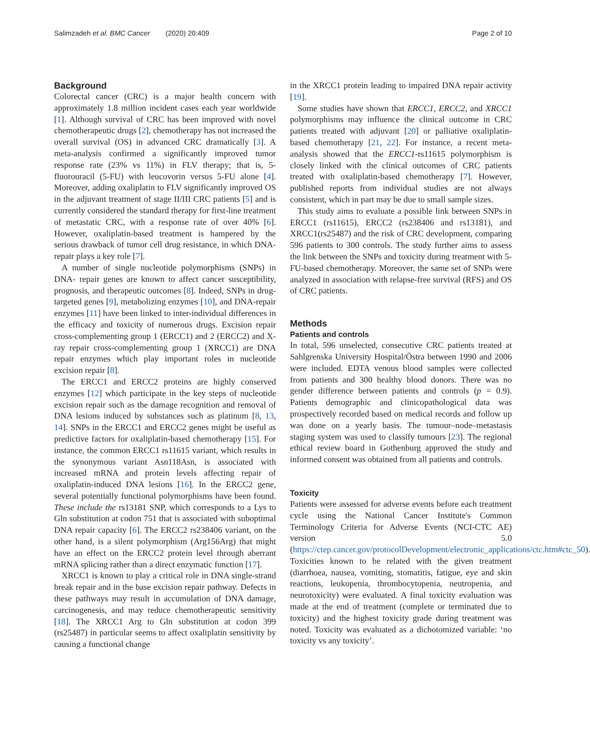Salimzadeh et al. BMC Cancer (2020) 20:409 Page 2 of 10
Background
Colorectal cancer (CRC) is a major health concern with approximately 1.8 million incident cases each year worldwide [1]. Although survival of CRC has been improved with novel chemotherapeutic drugs [2], chemotherapy has not increased the overall survival (OS) in advanced CRC dramatically [3]. A meta-analysis confirmed a significantly improved tumor response rate (23% vs 11%) in FLV therapy; that is, 5-fluorouracil (5-FU) with leucovorin versus 5-FU alone [4]. Moreover, adding oxaliplatin to FLV significantly improved OS in the adjuvant treatment of stage II/III CRC patients [5] and is currently considered the standard therapy for first-line treatment of metastatic CRC, with a response rate of over 40% [6]. However, oxaliplatin-based treatment is hampered by the serious drawback of tumor cell drug resistance, in which DNA- repair plays a key role [7].
A number of single nucleotide polymorphisms (SNPs) in DNA- repair genes are known to affect cancer susceptibility, prognosis, and therapeutic outcomes [8]. Indeed, SNPs in drug-targeted genes [9], metabolizing enzymes [10], and DNA-repair enzymes [11] have been linked to inter-individual differences in the efficacy and toxicity of numerous drugs. Excision repair cross-complementing group 1 (ERCC1) and 2 (ERCC2) and X-ray repair cross-complementing group 1 (XRCC1) are DNA repair enzymes which play important roles in nucleotide excision repair [8].
The ERCC1 and ERCC2 proteins are highly conserved enzymes [12] which participate in the key steps of nucleotide excision repair such as the damage recognition and removal of DNA lesions induced by substances such as platinum [8, 13, 14]. SNPs in the ERCC1 and ERCC2 genes might be useful as predictive factors for oxaliplatin-based chemotherapy [15]. For instance, the common ERCC1 rs11615 variant, which results in the synonymous variant Asn118Asn, is associated with increased mRNA and protein levels affecting repair of oxaliplatin-induced DNA lesions [16]. In the ERCC2 gene, several potentially functional polymorphisms have been found. These include the rs13181 SNP, which corresponds to a Lys to Gln substitution at codon 751 that is associated with suboptimal DNA repair capacity [6]. The ERCC2 rs238406 variant, on the other hand, is a silent polymorphism (Arg156Arg) that might have an effect on the ERCC2 protein level through aberrant mRNA splicing rather than a direct enzymatic function [17].
XRCC1 is known to play a critical role in DNA single-strand break repair and in the base excision repair pathway. Defects in these pathways may result in accumulation of DNA damage, carcinogenesis, and may reduce chemotherapeutic sensitivity [18]. The XRCC1 Arg to Gln substitution at codon 399 (rs25487) in particular seems to affect oxaliplatin sensitivity by causing a functional change
in the XRCC1 protein leading to impaired DNA repair activity [19].
Some studies have shown that ERCC1, ERCC2, and XRCC1 polymorphisms may influence the clinical outcome in CRC patients treated with adjuvant [20] or palliative oxaliplatin-based chemotherapy [21, 22]. For instance, a recent meta-analysis showed that the ERCC1-rs11615 polymorphism is closely linked with the clinical outcomes of CRC patients treated with oxaliplatin-based chemotherapy [7]. However, published reports from individual studies are not always consistent, which in part may be due to small sample sizes.
This study aims to evaluate a possible link between SNPs in ERCC1 (rs11615), ERCC2 (rs238406 and rs13181), and XRCC1(rs25487) and the risk of CRC development, comparing 596 patients to 300 controls. The study further aims to assess the link between the SNPs and toxicity during treatment with 5-FU-based chemotherapy. Moreover, the same set of SNPs were analyzed in association with relapse-free survival (RFS) and OS of CRC patients.
Methods
Patients and controls
In total, 596 unselected, consecutive CRC patients treated at Sahlgrenska University Hospital/Östra between 1990 and 2006 were included. EDTA venous blood samples were collected from patients and 300 healthy blood donors. There was no gender difference between patients and controls (p = 0.9). Patients demographic and clinicopathological data was prospectively recorded based on medical records and follow up was done on a yearly basis. The tumour–node–metastasis staging system was used to classify tumours [23]. The regional ethical review board in Gothenburg approved the study and informed consent was obtained from all patients and controls.
Toxicity
Patients were assessed for adverse events before each treatment cycle using the National Cancer Institute's Common Terminology Criteria for Adverse Events (NCI-CTC AE) version 5.0 (https://ctep.cancer.gov/protocolDevelopment/electronic_applications/ctc.htm#ctc_50). Toxicities known to be related with the given treatment (diarrhoea, nausea, vomiting, stomatitis, fatigue, eye and skin reactions, leukopenia, thrombocytopenia, neutropenia, and neurotoxicity) were evaluated. A final toxicity evaluation was made at the end of treatment (complete or terminated due to toxicity) and the highest toxicity grade during treatment was noted. Toxicity was evaluated as a dichotomized variable: ‘no toxicity vs any toxicity’.